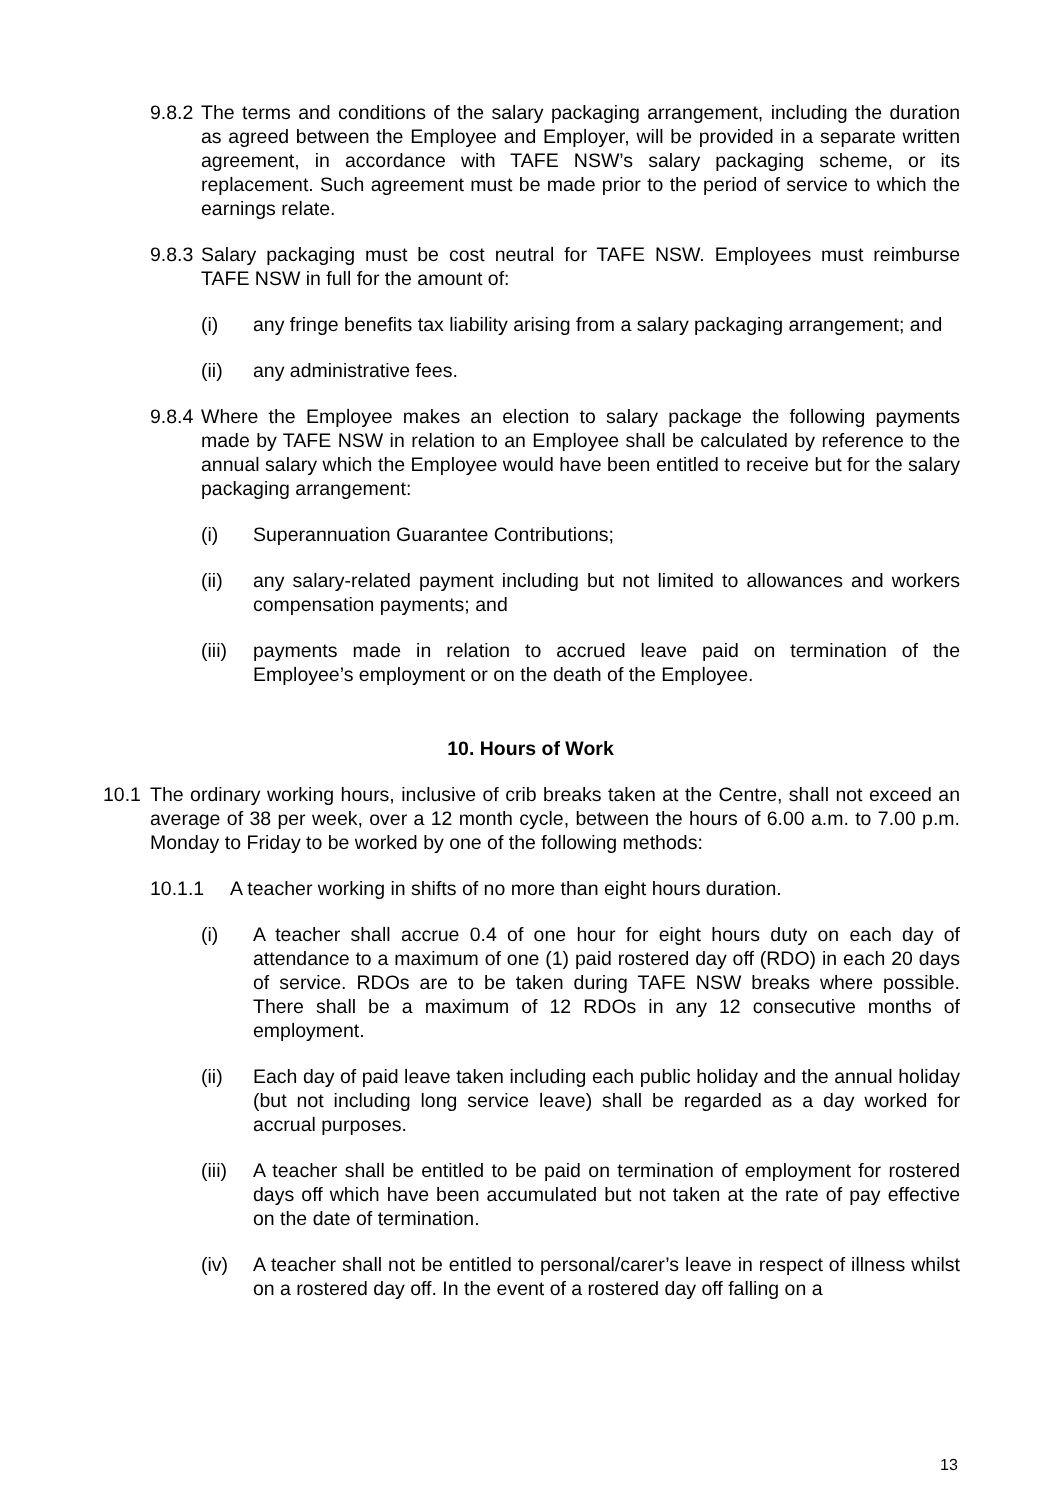9.8.2 The terms and conditions of the salary packaging arrangement, including the duration as agreed between the Employee and Employer, will be provided in a separate written agreement, in accordance with TAFE NSW’s salary packaging scheme, or its replacement. Such agreement must be made prior to the period of service to which the earnings relate.
9.8.3 Salary packaging must be cost neutral for TAFE NSW. Employees must reimburse TAFE NSW in full for the amount of:
(i) any fringe benefits tax liability arising from a salary packaging arrangement; and
(ii) any administrative fees.
9.8.4 Where the Employee makes an election to salary package the following payments made by TAFE NSW in relation to an Employee shall be calculated by reference to the annual salary which the Employee would have been entitled to receive but for the salary packaging arrangement:
(i) Superannuation Guarantee Contributions;
(ii) any salary-related payment including but not limited to allowances and workers compensation payments; and
(iii) payments made in relation to accrued leave paid on termination of the Employee’s employment or on the death of the Employee.
10. Hours of Work
10.1 The ordinary working hours, inclusive of crib breaks taken at the Centre, shall not exceed an average of 38 per week, over a 12 month cycle, between the hours of 6.00 a.m. to 7.00 p.m. Monday to Friday to be worked by one of the following methods:
10.1.1 A teacher working in shifts of no more than eight hours duration.
(i) A teacher shall accrue 0.4 of one hour for eight hours duty on each day of attendance to a maximum of one (1) paid rostered day off (RDO) in each 20 days of service. RDOs are to be taken during TAFE NSW breaks where possible. There shall be a maximum of 12 RDOs in any 12 consecutive months of employment.
(ii) Each day of paid leave taken including each public holiday and the annual holiday (but not including long service leave) shall be regarded as a day worked for accrual purposes.
(iii) A teacher shall be entitled to be paid on termination of employment for rostered days off which have been accumulated but not taken at the rate of pay effective on the date of termination.
(iv) A teacher shall not be entitled to personal/carer’s leave in respect of illness whilst on a rostered day off. In the event of a rostered day off falling on a
13